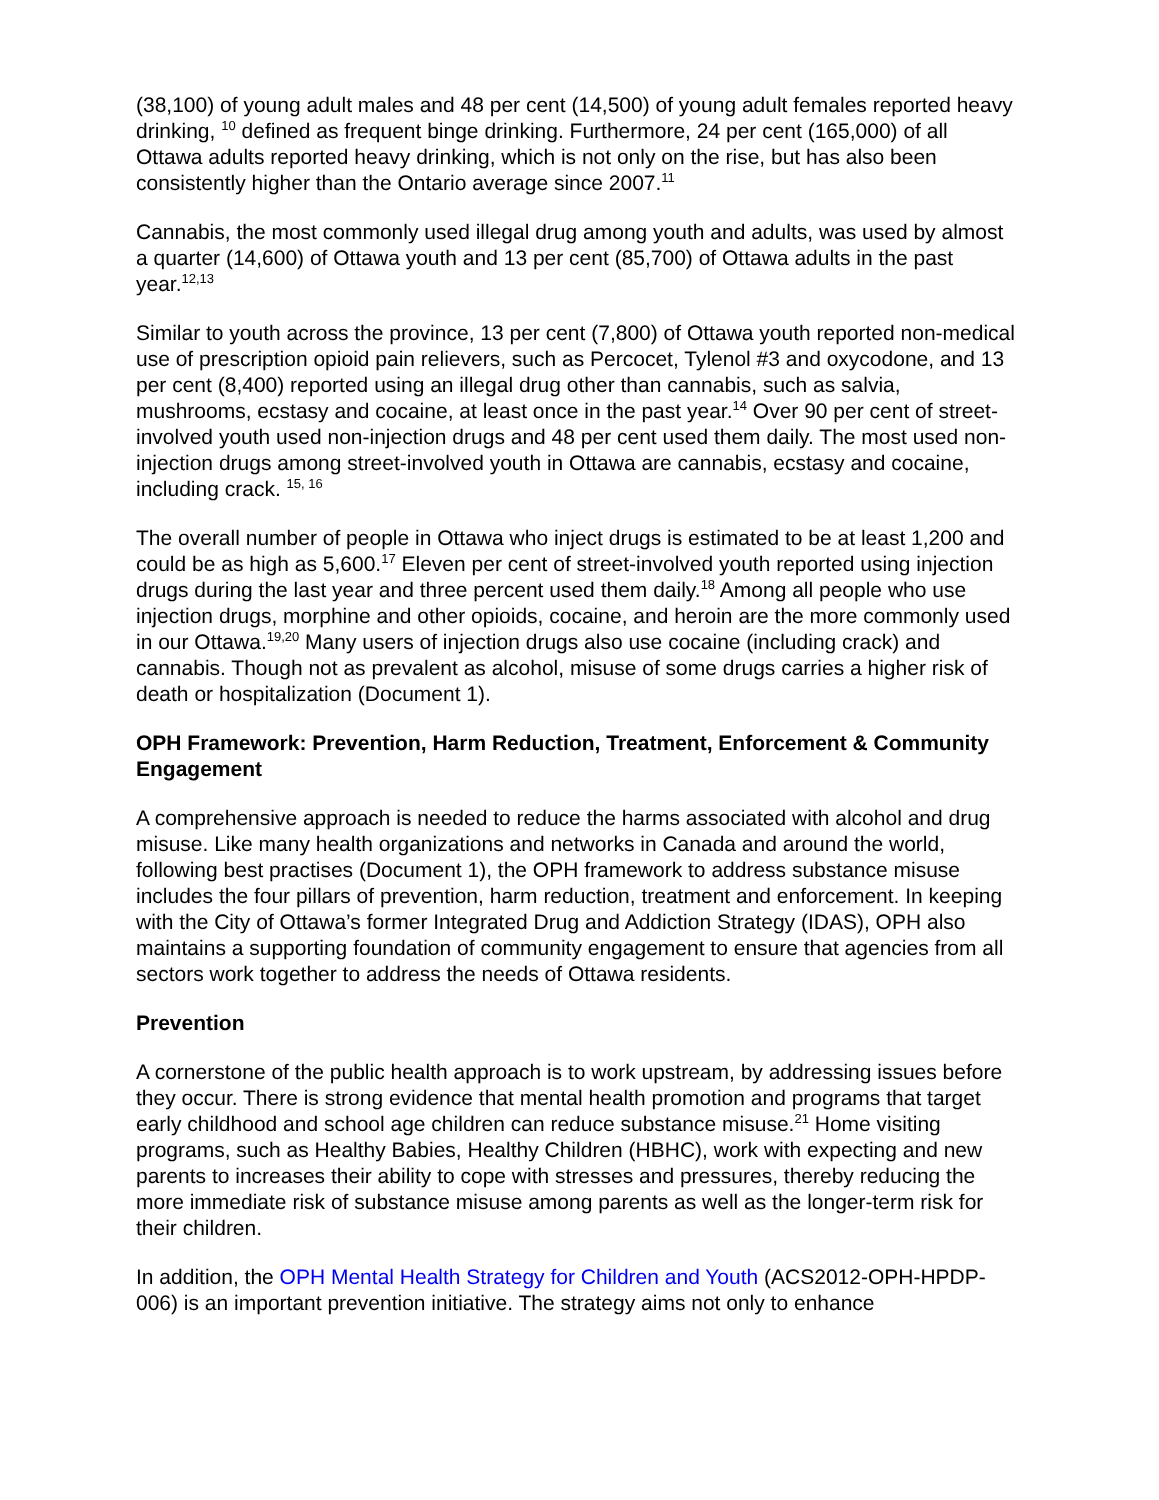(38,100) of young adult males and 48 per cent (14,500) of young adult females reported heavy drinking, <sup>10</sup> defined as frequent binge drinking. Furthermore, 24 per cent (165,000) of all Ottawa adults reported heavy drinking, which is not only on the rise, but has also been consistently higher than the Ontario average since 2007.<sup>11</sup>
Cannabis, the most commonly used illegal drug among youth and adults, was used by almost a quarter (14,600) of Ottawa youth and 13 per cent (85,700) of Ottawa adults in the past year.<sup>12,13</sup>
Similar to youth across the province, 13 per cent (7,800) of Ottawa youth reported non-medical use of prescription opioid pain relievers, such as Percocet, Tylenol #3 and oxycodone, and 13 per cent (8,400) reported using an illegal drug other than cannabis, such as salvia, mushrooms, ecstasy and cocaine, at least once in the past year.<sup>14</sup> Over 90 per cent of street-involved youth used non-injection drugs and 48 per cent used them daily. The most used non-injection drugs among street-involved youth in Ottawa are cannabis, ecstasy and cocaine, including crack. <sup>15, 16</sup>
The overall number of people in Ottawa who inject drugs is estimated to be at least 1,200 and could be as high as 5,600.<sup>17</sup> Eleven per cent of street-involved youth reported using injection drugs during the last year and three percent used them daily.<sup>18</sup> Among all people who use injection drugs, morphine and other opioids, cocaine, and heroin are the more commonly used in our Ottawa.<sup>19,20</sup> Many users of injection drugs also use cocaine (including crack) and cannabis. Though not as prevalent as alcohol, misuse of some drugs carries a higher risk of death or hospitalization (Document 1).
OPH Framework: Prevention, Harm Reduction, Treatment, Enforcement & Community Engagement
A comprehensive approach is needed to reduce the harms associated with alcohol and drug misuse. Like many health organizations and networks in Canada and around the world, following best practises (Document 1), the OPH framework to address substance misuse includes the four pillars of prevention, harm reduction, treatment and enforcement. In keeping with the City of Ottawa’s former Integrated Drug and Addiction Strategy (IDAS), OPH also maintains a supporting foundation of community engagement to ensure that agencies from all sectors work together to address the needs of Ottawa residents.
Prevention
A cornerstone of the public health approach is to work upstream, by addressing issues before they occur. There is strong evidence that mental health promotion and programs that target early childhood and school age children can reduce substance misuse.<sup>21</sup> Home visiting programs, such as Healthy Babies, Healthy Children (HBHC), work with expecting and new parents to increases their ability to cope with stresses and pressures, thereby reducing the more immediate risk of substance misuse among parents as well as the longer-term risk for their children.
In addition, the OPH Mental Health Strategy for Children and Youth (ACS2012-OPH-HPDP-006) is an important prevention initiative. The strategy aims not only to enhance